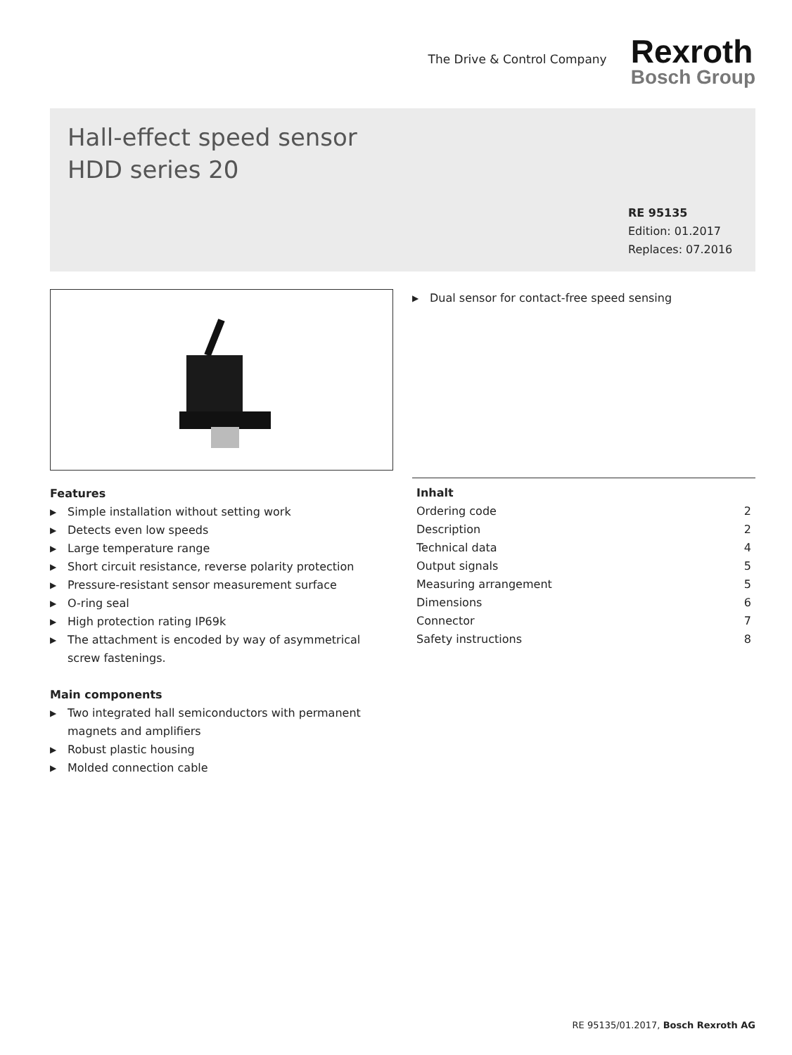The Drive & Control Company
Rexroth
Bosch Group
Hall-effect speed sensor
HDD series 20
RE 95135
Edition: 01.2017
Replaces: 07.2016
▶ Dual sensor for contact-free speed sensing
Features
▶ Simple installation without setting work
▶ Detects even low speeds
▶ Large temperature range
▶ Short circuit resistance, reverse polarity protection
▶ Pressure-resistant sensor measurement surface
▶ O-ring seal
▶ High protection rating IP69k
▶ The attachment is encoded by way of asymmetrical screw fastenings.
Main components
▶ Two integrated hall semiconductors with permanent magnets and amplifiers
▶ Robust plastic housing
▶ Molded connection cable
| Inhalt | |
| Ordering code | 2 |
| Description | 2 |
| Technical data | 4 |
| Output signals | 5 |
| Measuring arrangement | 5 |
| Dimensions | 6 |
| Connector | 7 |
| Safety instructions | 8 |
RE 95135/01.2017, Bosch Rexroth AG